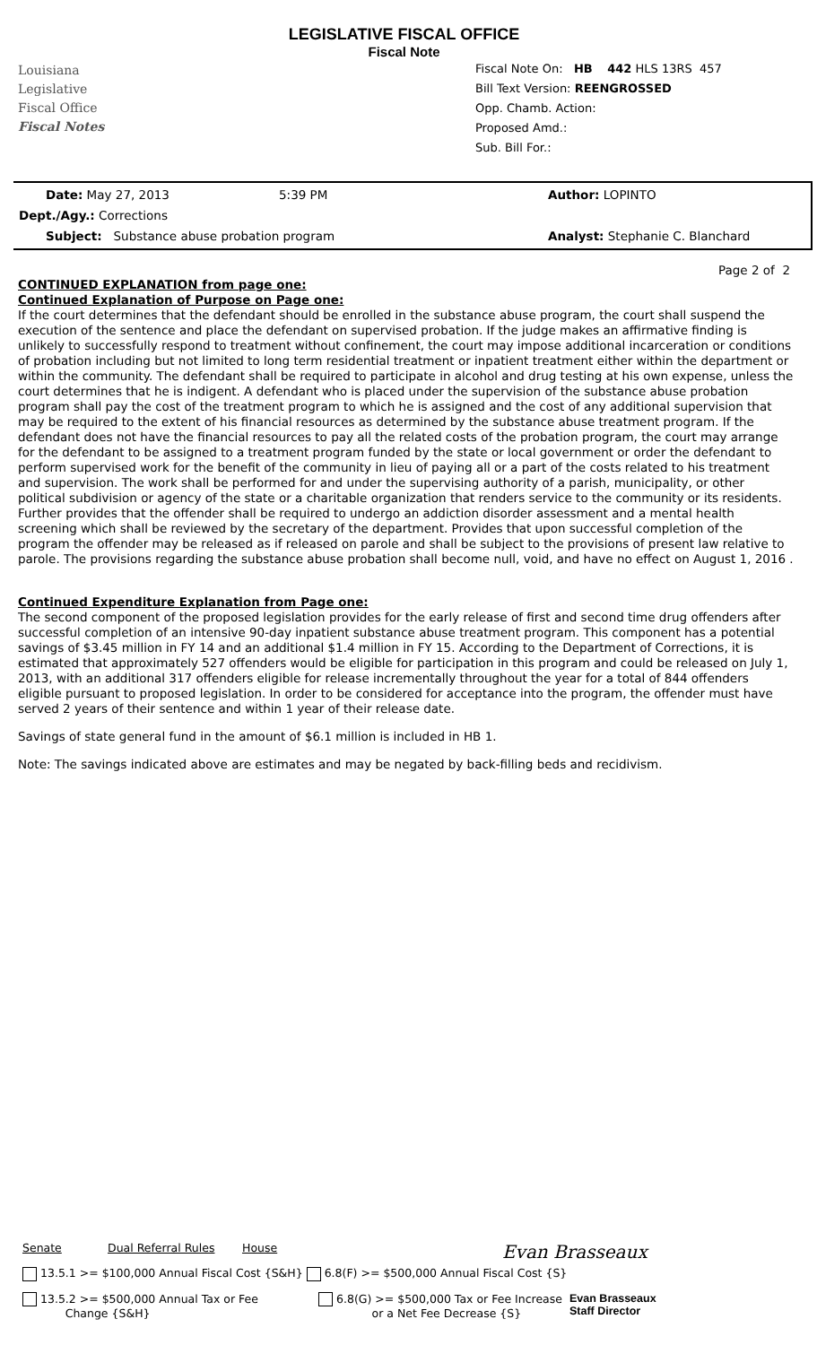Louisiana
Legislative
Fiscal Office
Fiscal Notes
LEGISLATIVE FISCAL OFFICE
Fiscal Note
Fiscal Note On: HB 442 HLS 13RS 457
Bill Text Version: REENGROSSED
Opp. Chamb. Action:
Proposed Amd.:
Sub. Bill For.:
Date: May 27, 2013 5:39 PM Author: LOPINTO
Dept./Agy.: Corrections
Subject: Substance abuse probation program Analyst: Stephanie C. Blanchard
Page 2 of 2
CONTINUED EXPLANATION from page one:
Continued Explanation of Purpose on Page one:
If the court determines that the defendant should be enrolled in the substance abuse program, the court shall suspend the execution of the sentence and place the defendant on supervised probation. If the judge makes an affirmative finding is unlikely to successfully respond to treatment without confinement, the court may impose additional incarceration or conditions of probation including but not limited to long term residential treatment or inpatient treatment either within the department or within the community. The defendant shall be required to participate in alcohol and drug testing at his own expense, unless the court determines that he is indigent. A defendant who is placed under the supervision of the substance abuse probation program shall pay the cost of the treatment program to which he is assigned and the cost of any additional supervision that may be required to the extent of his financial resources as determined by the substance abuse treatment program. If the defendant does not have the financial resources to pay all the related costs of the probation program, the court may arrange for the defendant to be assigned to a treatment program funded by the state or local government or order the defendant to perform supervised work for the benefit of the community in lieu of paying all or a part of the costs related to his treatment and supervision. The work shall be performed for and under the supervising authority of a parish, municipality, or other political subdivision or agency of the state or a charitable organization that renders service to the community or its residents. Further provides that the offender shall be required to undergo an addiction disorder assessment and a mental health screening which shall be reviewed by the secretary of the department. Provides that upon successful completion of the program the offender may be released as if released on parole and shall be subject to the provisions of present law relative to parole. The provisions regarding the substance abuse probation shall become null, void, and have no effect on August 1, 2016 .
Continued Expenditure Explanation from Page one:
The second component of the proposed legislation provides for the early release of first and second time drug offenders after successful completion of an intensive 90-day inpatient substance abuse treatment program. This component has a potential savings of $3.45 million in FY 14 and an additional $1.4 million in FY 15. According to the Department of Corrections, it is estimated that approximately 527 offenders would be eligible for participation in this program and could be released on July 1, 2013, with an additional 317 offenders eligible for release incrementally throughout the year for a total of 844 offenders eligible pursuant to proposed legislation. In order to be considered for acceptance into the program, the offender must have served 2 years of their sentence and within 1 year of their release date.
Savings of state general fund in the amount of $6.1 million is included in HB 1.
Note: The savings indicated above are estimates and may be negated by back-filling beds and recidivism.
Senate Dual Referral Rules House Evan Brasseaux
13.5.1 >= $100,000 Annual Fiscal Cost {S&H} 6.8(F) >= $500,000 Annual Fiscal Cost {S}
13.5.2 >= $500,000 Annual Tax or Fee
Change {S&H} 6.8(G) >= $500,000 Tax or Fee Increase
or a Net Fee Decrease {S} Evan Brasseaux
Staff Director